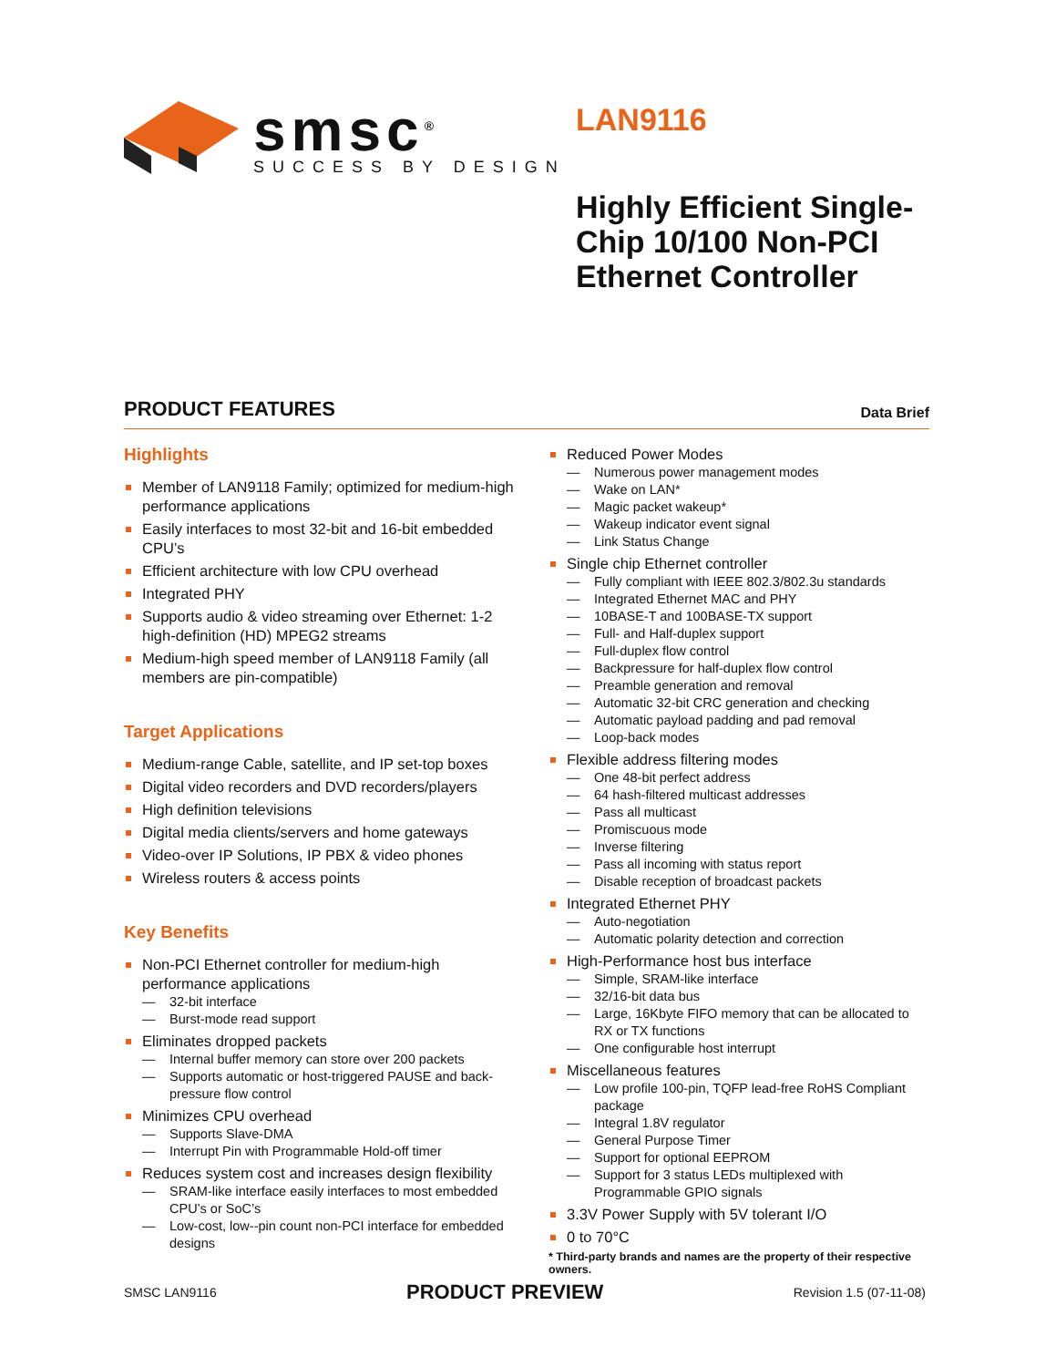smsc<sup>®</sup>
SUCCESS BY DESIGN
LAN9116
Highly Efficient Single-
Chip 10/100 Non-PCI
Ethernet Controller
PRODUCT FEATURES Data Brief
Highlights
Member of LAN9118 Family; optimized for medium-high performance applications
Easily interfaces to most 32-bit and 16-bit embedded CPU’s
Efficient architecture with low CPU overhead
Integrated PHY
Supports audio & video streaming over Ethernet: 1-2 high-definition (HD) MPEG2 streams
Medium-high speed member of LAN9118 Family (all members are pin-compatible)
Target Applications
Medium-range Cable, satellite, and IP set-top boxes
Digital video recorders and DVD recorders/players
High definition televisions
Digital media clients/servers and home gateways
Video-over IP Solutions, IP PBX & video phones
Wireless routers & access points
Key Benefits
Non-PCI Ethernet controller for medium-high performance applications
32-bit interface
Burst-mode read support
Eliminates dropped packets
Internal buffer memory can store over 200 packets
Supports automatic or host-triggered PAUSE and back-pressure flow control
Minimizes CPU overhead
Supports Slave-DMA
Interrupt Pin with Programmable Hold-off timer
Reduces system cost and increases design flexibility
SRAM-like interface easily interfaces to most embedded CPU’s or SoC’s
Low-cost, low--pin count non-PCI interface for embedded designs
Reduced Power Modes
Numerous power management modes
Wake on LAN*
Magic packet wakeup*
Wakeup indicator event signal
Link Status Change
Single chip Ethernet controller
Fully compliant with IEEE 802.3/802.3u standards
Integrated Ethernet MAC and PHY
10BASE-T and 100BASE-TX support
Full- and Half-duplex support
Full-duplex flow control
Backpressure for half-duplex flow control
Preamble generation and removal
Automatic 32-bit CRC generation and checking
Automatic payload padding and pad removal
Loop-back modes
Flexible address filtering modes
One 48-bit perfect address
64 hash-filtered multicast addresses
Pass all multicast
Promiscuous mode
Inverse filtering
Pass all incoming with status report
Disable reception of broadcast packets
Integrated Ethernet PHY
Auto-negotiation
Automatic polarity detection and correction
High-Performance host bus interface
Simple, SRAM-like interface
32/16-bit data bus
Large, 16Kbyte FIFO memory that can be allocated to RX or TX functions
One configurable host interrupt
Miscellaneous features
Low profile 100-pin, TQFP lead-free RoHS Compliant package
Integral 1.8V regulator
General Purpose Timer
Support for optional EEPROM
Support for 3 status LEDs multiplexed with Programmable GPIO signals
3.3V Power Supply with 5V tolerant I/O
0 to 70°C
* Third-party brands and names are the property of their respective owners.
SMSC LAN9116 PRODUCT PREVIEW Revision 1.5 (07-11-08)